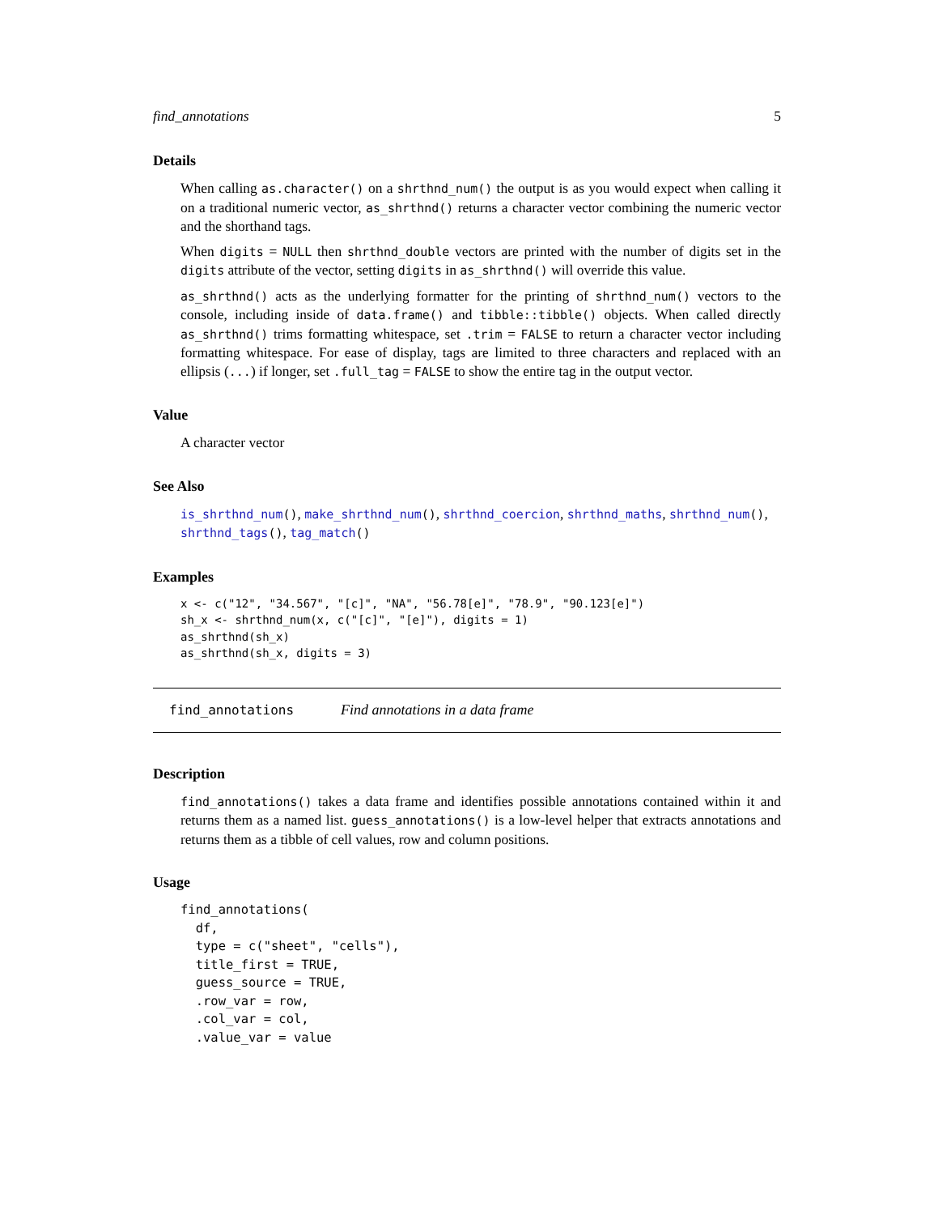find_annotations 5
Details
When calling as.character() on a shrthnd_num() the output is as you would expect when calling it on a traditional numeric vector, as_shrthnd() returns a character vector combining the numeric vector and the shorthand tags.
When digits = NULL then shrthnd_double vectors are printed with the number of digits set in the digits attribute of the vector, setting digits in as_shrthnd() will override this value.
as_shrthnd() acts as the underlying formatter for the printing of shrthnd_num() vectors to the console, including inside of data.frame() and tibble::tibble() objects. When called directly as_shrthnd() trims formatting whitespace, set .trim = FALSE to return a character vector including formatting whitespace. For ease of display, tags are limited to three characters and replaced with an ellipsis (...) if longer, set .full_tag = FALSE to show the entire tag in the output vector.
Value
A character vector
See Also
is_shrthnd_num(), make_shrthnd_num(), shrthnd_coercion, shrthnd_maths, shrthnd_num(), shrthnd_tags(), tag_match()
Examples
x <- c("12", "34.567", "[c]", "NA", "56.78[e]", "78.9", "90.123[e]")
sh_x <- shrthnd_num(x, c("[c]", "[e]"), digits = 1)
as_shrthnd(sh_x)
as_shrthnd(sh_x, digits = 3)
find_annotations Find annotations in a data frame
Description
find_annotations() takes a data frame and identifies possible annotations contained within it and returns them as a named list. guess_annotations() is a low-level helper that extracts annotations and returns them as a tibble of cell values, row and column positions.
Usage
find_annotations(
  df,
  type = c("sheet", "cells"),
  title_first = TRUE,
  guess_source = TRUE,
  .row_var = row,
  .col_var = col,
  .value_var = value